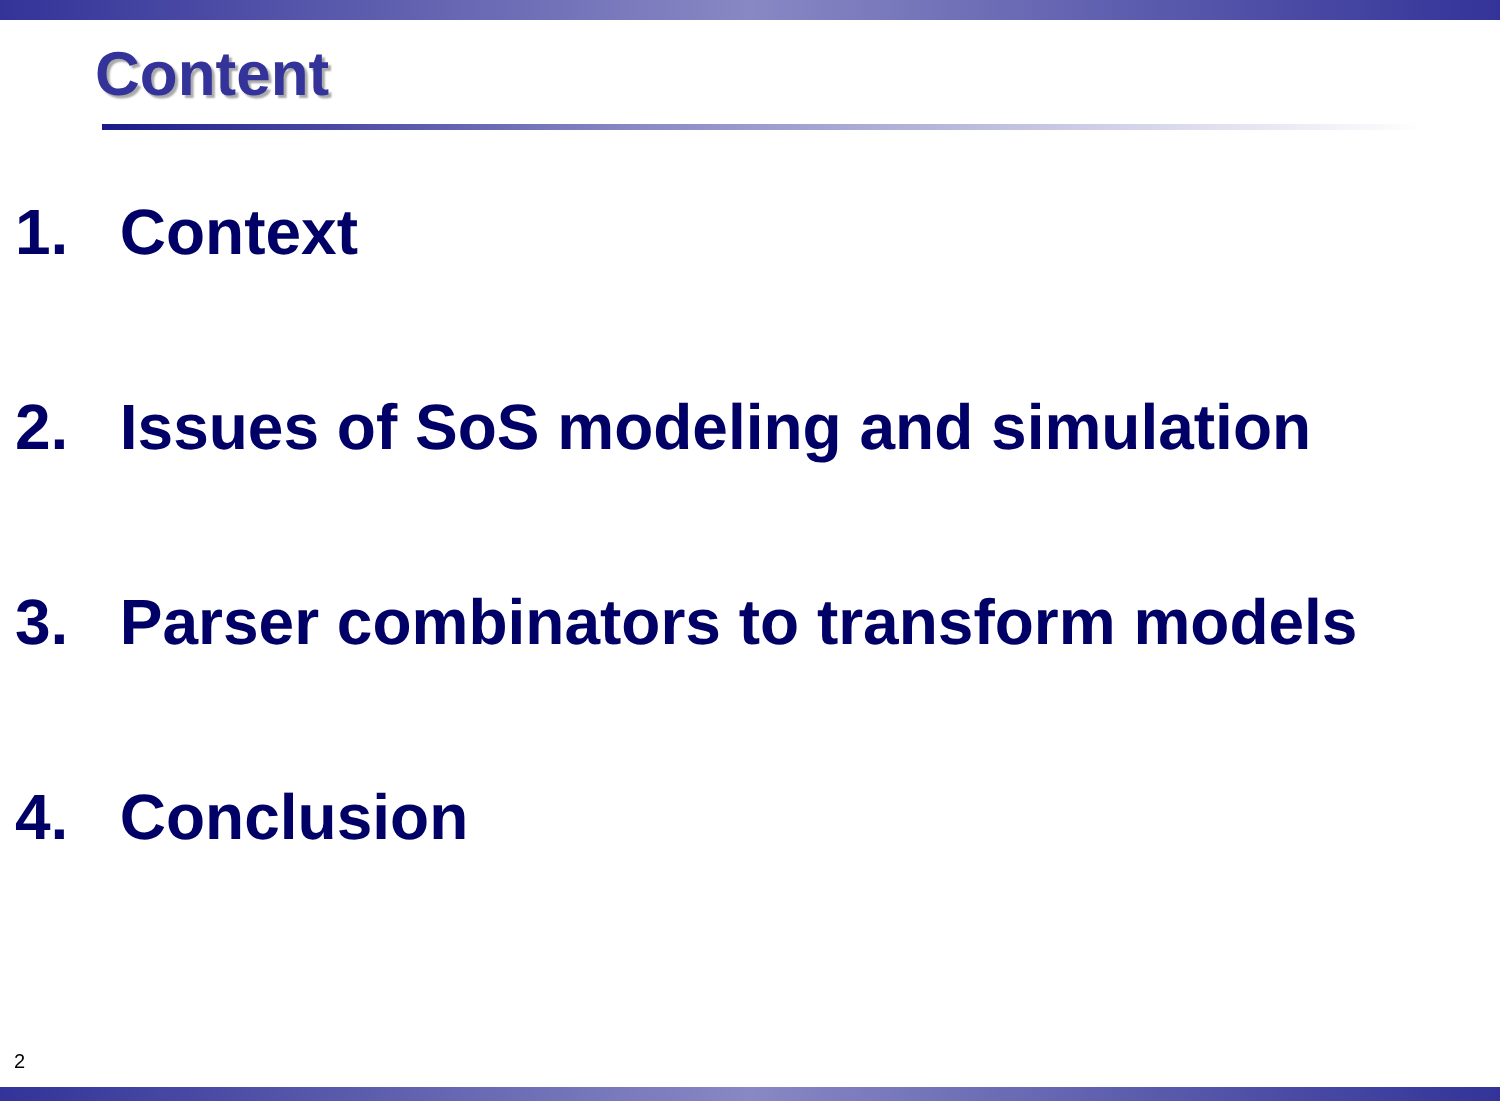Content
1. Context
2. Issues of SoS modeling and simulation
3. Parser combinators to transform models
4. Conclusion
2